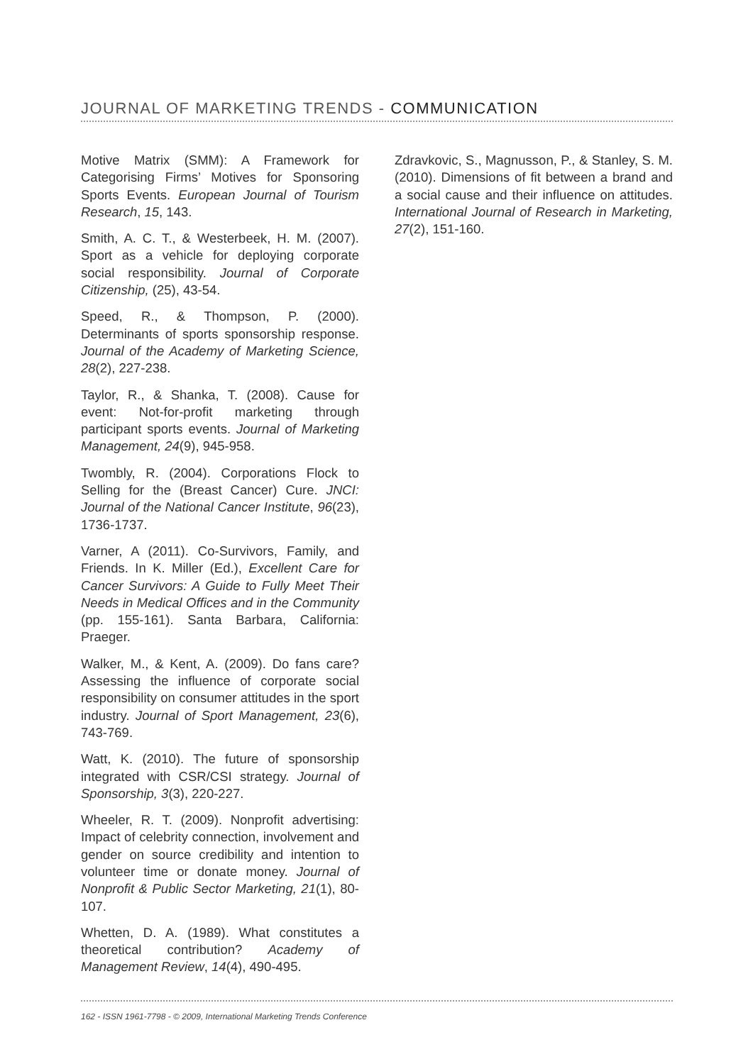JOURNAL OF MARKETING TRENDS - COMMUNICATION
Motive Matrix (SMM): A Framework for Categorising Firms’ Motives for Sponsoring Sports Events. European Journal of Tourism Research, 15, 143.
Smith, A. C. T., & Westerbeek, H. M. (2007). Sport as a vehicle for deploying corporate social responsibility. Journal of Corporate Citizenship, (25), 43-54.
Speed, R., & Thompson, P. (2000). Determinants of sports sponsorship response. Journal of the Academy of Marketing Science, 28(2), 227-238.
Taylor, R., & Shanka, T. (2008). Cause for event: Not-for-profit marketing through participant sports events. Journal of Marketing Management, 24(9), 945-958.
Twombly, R. (2004). Corporations Flock to Selling for the (Breast Cancer) Cure. JNCI: Journal of the National Cancer Institute, 96(23), 1736-1737.
Varner, A (2011). Co-Survivors, Family, and Friends. In K. Miller (Ed.), Excellent Care for Cancer Survivors: A Guide to Fully Meet Their Needs in Medical Offices and in the Community (pp. 155-161). Santa Barbara, California: Praeger.
Walker, M., & Kent, A. (2009). Do fans care? Assessing the influence of corporate social responsibility on consumer attitudes in the sport industry. Journal of Sport Management, 23(6), 743-769.
Watt, K. (2010). The future of sponsorship integrated with CSR/CSI strategy. Journal of Sponsorship, 3(3), 220-227.
Wheeler, R. T. (2009). Nonprofit advertising: Impact of celebrity connection, involvement and gender on source credibility and intention to volunteer time or donate money. Journal of Nonprofit & Public Sector Marketing, 21(1), 80-107.
Whetten, D. A. (1989). What constitutes a theoretical contribution? Academy of Management Review, 14(4), 490-495.
Zdravkovic, S., Magnusson, P., & Stanley, S. M. (2010). Dimensions of fit between a brand and a social cause and their influence on attitudes. International Journal of Research in Marketing, 27(2), 151-160.
162 - ISSN 1961-7798 - © 2009, International Marketing Trends Conference